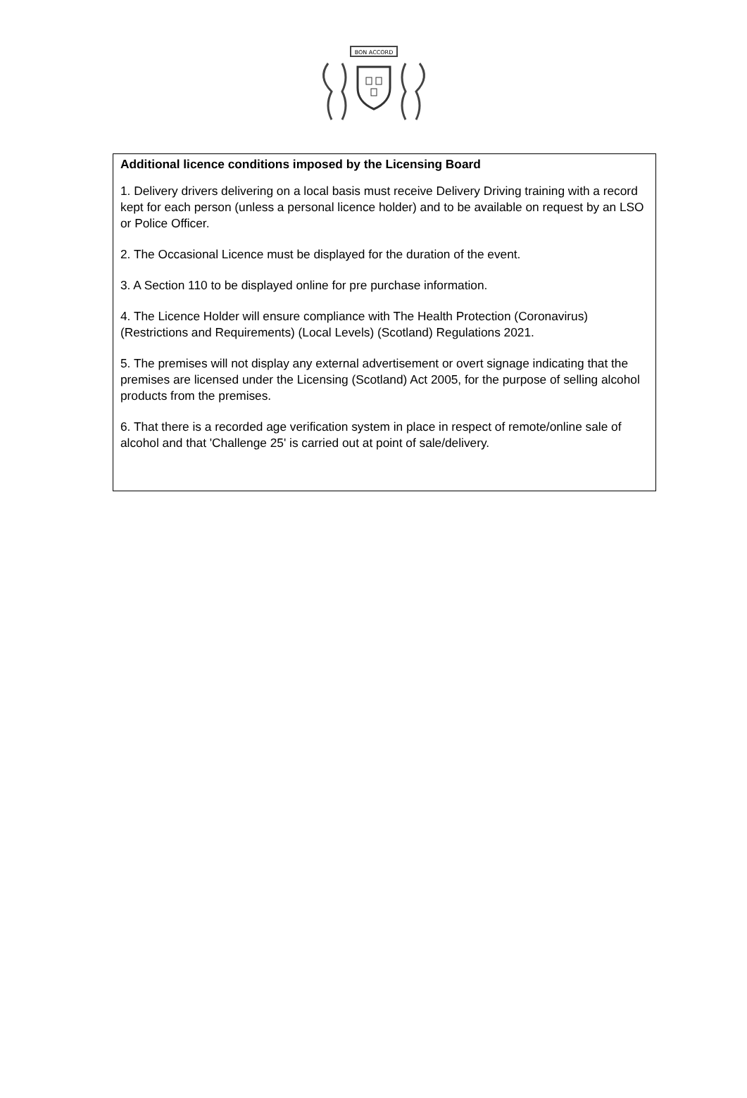BON ACCORD
Additional licence conditions imposed by the Licensing Board
1. Delivery drivers delivering on a local basis must receive Delivery Driving training with a record kept for each person (unless a personal licence holder) and to be available on request by an LSO or Police Officer.
2. The Occasional Licence must be displayed for the duration of the event.
3. A Section 110 to be displayed online for pre purchase information.
4. The Licence Holder will ensure compliance with The Health Protection (Coronavirus) (Restrictions and Requirements) (Local Levels) (Scotland) Regulations 2021.
5. The premises will not display any external advertisement or overt signage indicating that the premises are licensed under the Licensing (Scotland) Act 2005, for the purpose of selling alcohol products from the premises.
6. That there is a recorded age verification system in place in respect of remote/online sale of alcohol and that 'Challenge 25' is carried out at point of sale/delivery.